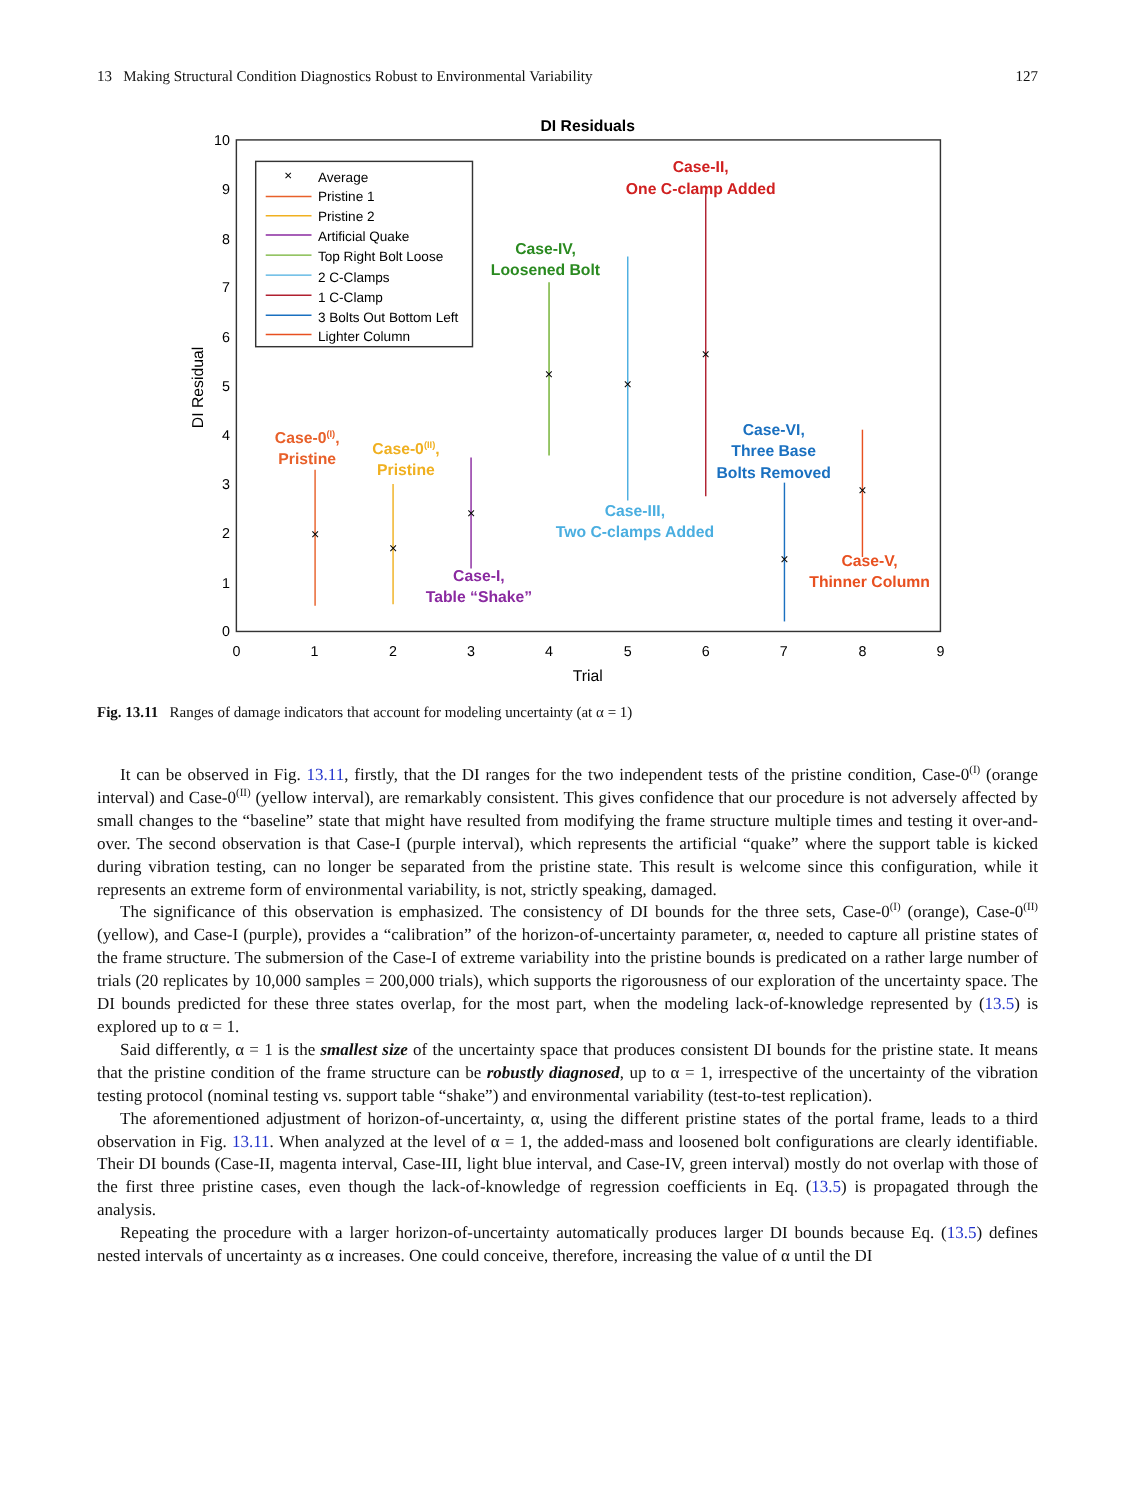13 Making Structural Condition Diagnostics Robust to Environmental Variability 127
DI Residuals
0
1
2
3
4
5
6
7
8
9
10
0
1
2
3
4
5
6
7
8
9
Trial
DI Residual
×
Average
Pristine 1
Pristine 2
Artificial Quake
Top Right Bolt Loose
2 C-Clamps
1 C-Clamp
3 Bolts Out Bottom Left
Lighter Column
×
×
×
×
×
×
×
×
Case-0(I),
Pristine
Case-0(II),
Pristine
Case-I,
Table “Shake”
Case-IV,
Loosened Bolt
Case-III,
Two C-clamps Added
Case-II,
One C-clamp Added
Case-VI,
Three Base
Bolts Removed
Case-V,
Thinner Column
Fig. 13.11 Ranges of damage indicators that account for modeling uncertainty (at α = 1)
It can be observed in Fig. 13.11, firstly, that the DI ranges for the two independent tests of the pristine condition, Case-0<sup>(I)</sup> (orange interval) and Case-0<sup>(II)</sup> (yellow interval), are remarkably consistent. This gives confidence that our procedure is not adversely affected by small changes to the “baseline” state that might have resulted from modifying the frame structure multiple times and testing it over-and-over. The second observation is that Case-I (purple interval), which represents the artificial “quake” where the support table is kicked during vibration testing, can no longer be separated from the pristine state. This result is welcome since this configuration, while it represents an extreme form of environmental variability, is not, strictly speaking, damaged.
The significance of this observation is emphasized. The consistency of DI bounds for the three sets, Case-0<sup>(I)</sup> (orange), Case-0<sup>(II)</sup> (yellow), and Case-I (purple), provides a “calibration” of the horizon-of-uncertainty parameter, α, needed to capture all pristine states of the frame structure. The submersion of the Case-I of extreme variability into the pristine bounds is predicated on a rather large number of trials (20 replicates by 10,000 samples = 200,000 trials), which supports the rigorousness of our exploration of the uncertainty space. The DI bounds predicted for these three states overlap, for the most part, when the modeling lack-of-knowledge represented by (13.5) is explored up to α = 1.
Said differently, α = 1 is the smallest size of the uncertainty space that produces consistent DI bounds for the pristine state. It means that the pristine condition of the frame structure can be robustly diagnosed, up to α = 1, irrespective of the uncertainty of the vibration testing protocol (nominal testing vs. support table “shake”) and environmental variability (test-to-test replication).
The aforementioned adjustment of horizon-of-uncertainty, α, using the different pristine states of the portal frame, leads to a third observation in Fig. 13.11. When analyzed at the level of α = 1, the added-mass and loosened bolt configurations are clearly identifiable. Their DI bounds (Case-II, magenta interval, Case-III, light blue interval, and Case-IV, green interval) mostly do not overlap with those of the first three pristine cases, even though the lack-of-knowledge of regression coefficients in Eq. (13.5) is propagated through the analysis.
Repeating the procedure with a larger horizon-of-uncertainty automatically produces larger DI bounds because Eq. (13.5) defines nested intervals of uncertainty as α increases. One could conceive, therefore, increasing the value of α until the DI